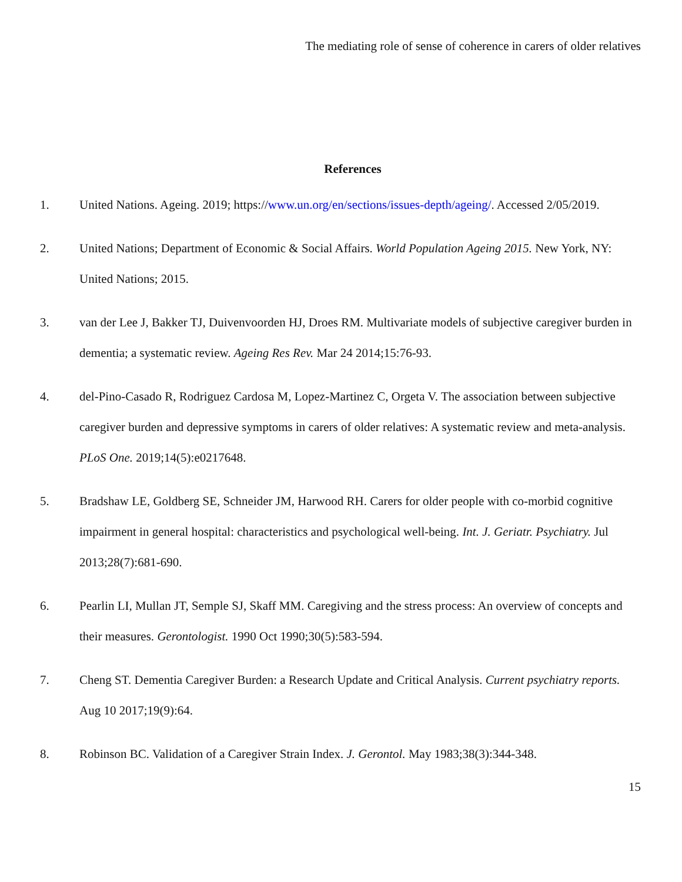The mediating role of sense of coherence in carers of older relatives
References
1. United Nations. Ageing. 2019; https://www.un.org/en/sections/issues-depth/ageing/. Accessed 2/05/2019.
2. United Nations; Department of Economic & Social Affairs. World Population Ageing 2015. New York, NY: United Nations; 2015.
3. van der Lee J, Bakker TJ, Duivenvoorden HJ, Droes RM. Multivariate models of subjective caregiver burden in dementia; a systematic review. Ageing Res Rev. Mar 24 2014;15:76-93.
4. del-Pino-Casado R, Rodriguez Cardosa M, Lopez-Martinez C, Orgeta V. The association between subjective caregiver burden and depressive symptoms in carers of older relatives: A systematic review and meta-analysis. PLoS One. 2019;14(5):e0217648.
5. Bradshaw LE, Goldberg SE, Schneider JM, Harwood RH. Carers for older people with co-morbid cognitive impairment in general hospital: characteristics and psychological well-being. Int. J. Geriatr. Psychiatry. Jul 2013;28(7):681-690.
6. Pearlin LI, Mullan JT, Semple SJ, Skaff MM. Caregiving and the stress process: An overview of concepts and their measures. Gerontologist. 1990 Oct 1990;30(5):583-594.
7. Cheng ST. Dementia Caregiver Burden: a Research Update and Critical Analysis. Current psychiatry reports. Aug 10 2017;19(9):64.
8. Robinson BC. Validation of a Caregiver Strain Index. J. Gerontol. May 1983;38(3):344-348.
15